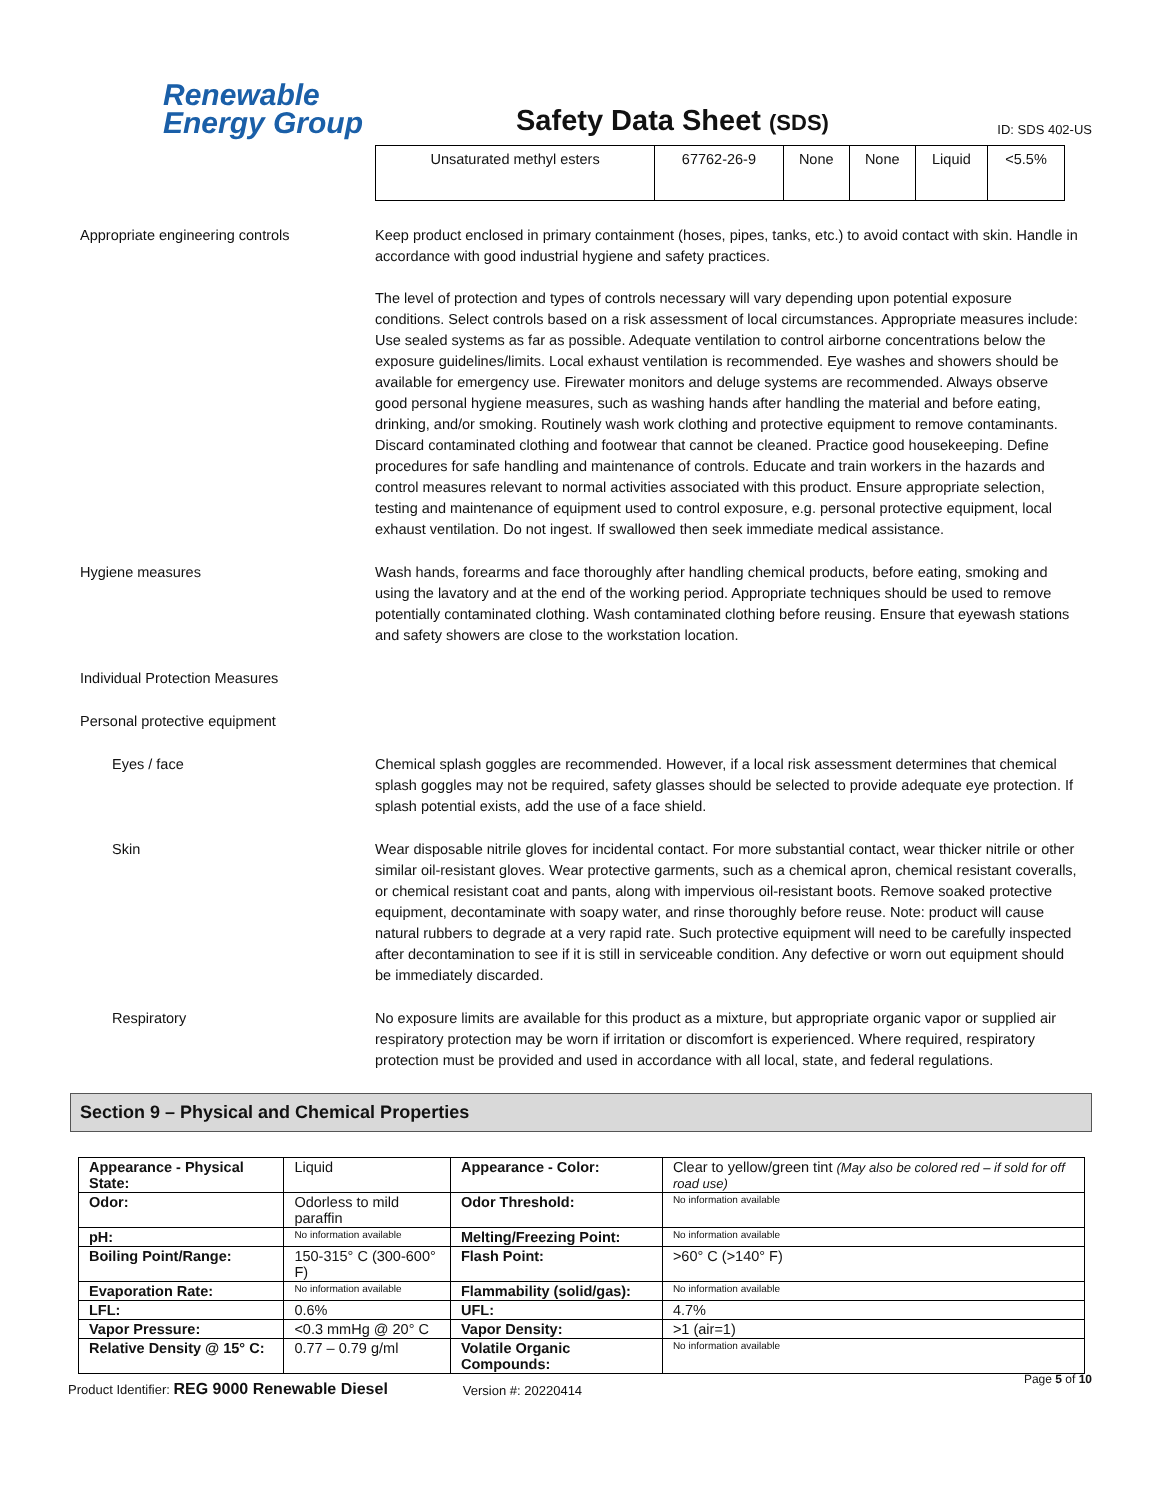Renewable
Energy Group
Safety Data Sheet (SDS)
ID: SDS 402-US
| Unsaturated methyl esters | 67762-26-9 | None | None | Liquid | <5.5% |
Appropriate engineering controls Keep product enclosed in primary containment (hoses, pipes, tanks, etc.) to avoid contact with skin. Handle in accordance with good industrial hygiene and safety practices.
The level of protection and types of controls necessary will vary depending upon potential exposure conditions. Select controls based on a risk assessment of local circumstances. Appropriate measures include: Use sealed systems as far as possible. Adequate ventilation to control airborne concentrations below the exposure guidelines/limits. Local exhaust ventilation is recommended. Eye washes and showers should be available for emergency use. Firewater monitors and deluge systems are recommended. Always observe good personal hygiene measures, such as washing hands after handling the material and before eating, drinking, and/or smoking. Routinely wash work clothing and protective equipment to remove contaminants. Discard contaminated clothing and footwear that cannot be cleaned. Practice good housekeeping. Define procedures for safe handling and maintenance of controls. Educate and train workers in the hazards and control measures relevant to normal activities associated with this product. Ensure appropriate selection, testing and maintenance of equipment used to control exposure, e.g. personal protective equipment, local exhaust ventilation. Do not ingest. If swallowed then seek immediate medical assistance.
Hygiene measures Wash hands, forearms and face thoroughly after handling chemical products, before eating, smoking and using the lavatory and at the end of the working period. Appropriate techniques should be used to remove potentially contaminated clothing. Wash contaminated clothing before reusing. Ensure that eyewash stations and safety showers are close to the workstation location.
Individual Protection Measures
Personal protective equipment
Eyes / face Chemical splash goggles are recommended. However, if a local risk assessment determines that chemical splash goggles may not be required, safety glasses should be selected to provide adequate eye protection. If splash potential exists, add the use of a face shield.
Skin Wear disposable nitrile gloves for incidental contact. For more substantial contact, wear thicker nitrile or other similar oil-resistant gloves. Wear protective garments, such as a chemical apron, chemical resistant coveralls, or chemical resistant coat and pants, along with impervious oil-resistant boots. Remove soaked protective equipment, decontaminate with soapy water, and rinse thoroughly before reuse. Note: product will cause natural rubbers to degrade at a very rapid rate. Such protective equipment will need to be carefully inspected after decontamination to see if it is still in serviceable condition. Any defective or worn out equipment should be immediately discarded.
Respiratory No exposure limits are available for this product as a mixture, but appropriate organic vapor or supplied air respiratory protection may be worn if irritation or discomfort is experienced. Where required, respiratory protection must be provided and used in accordance with all local, state, and federal regulations.
Section 9 – Physical and Chemical Properties
| Appearance - Physical State: | Liquid | Appearance - Color: | Clear to yellow/green tint (May also be colored red – if sold for off road use) |
| Odor: | Odorless to mild paraffin | Odor Threshold: | No information available |
| pH: | No information available | Melting/Freezing Point: | No information available |
| Boiling Point/Range: | 150-315° C (300-600° F) | Flash Point: | >60° C (>140° F) |
| Evaporation Rate: | No information available | Flammability (solid/gas): | No information available |
| LFL: | 0.6% | UFL: | 4.7% |
| Vapor Pressure: | <0.3 mmHg @ 20° C | Vapor Density: | >1 (air=1) |
| Relative Density @ 15° C: | 0.77 – 0.79 g/ml | Volatile Organic Compounds: | No information available |
Product Identifier: REG 9000 Renewable Diesel
Version #: 20220414
Page 5 of 10